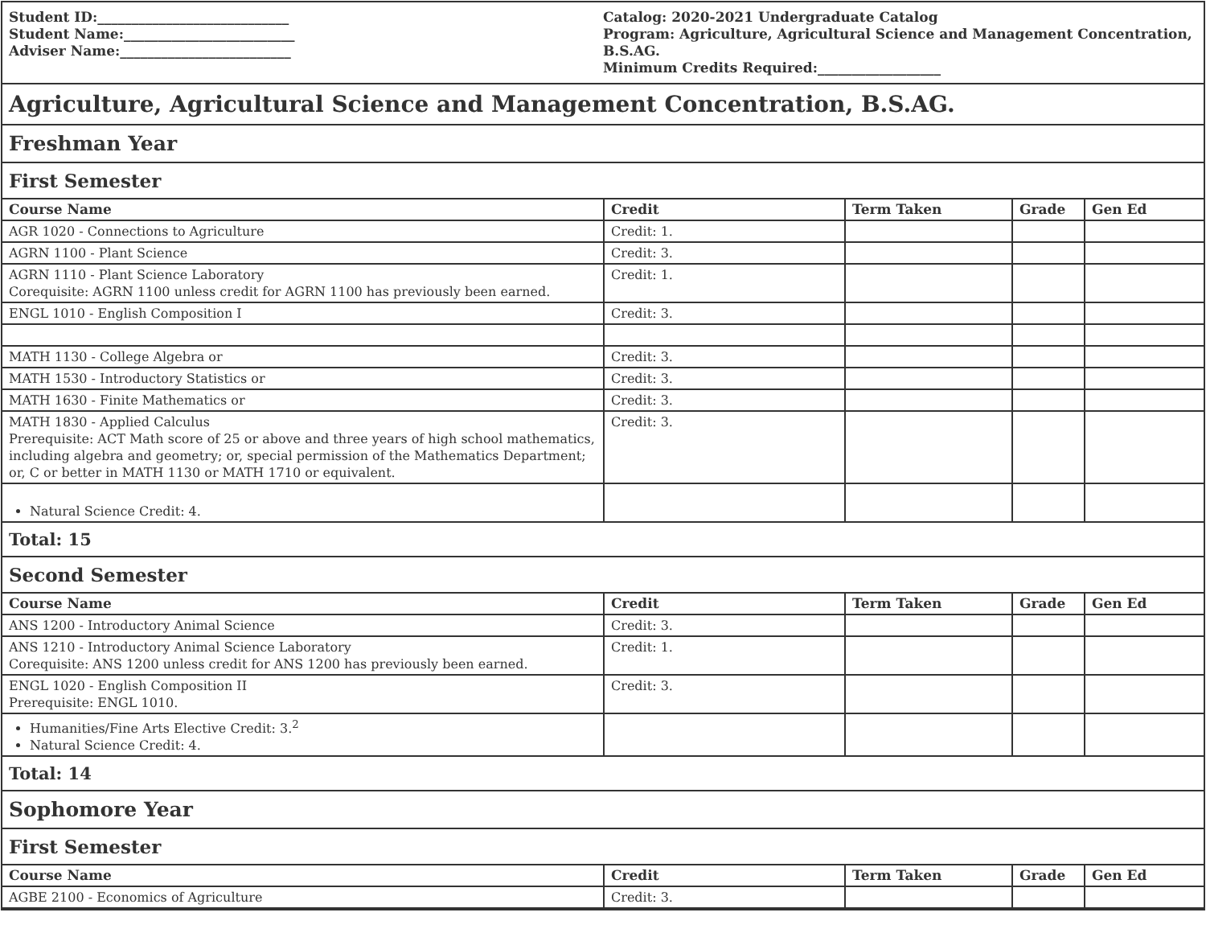Student ID:____________________________
Student Name:_________________________
Adviser Name:_________________________
Catalog: 2020-2021 Undergraduate Catalog
Program: Agriculture, Agricultural Science and Management Concentration, B.S.AG.
Minimum Credits Required:__________________
Agriculture, Agricultural Science and Management Concentration, B.S.AG.
Freshman Year
First Semester
| Course Name | Credit | Term Taken | Grade | Gen Ed |
| --- | --- | --- | --- | --- |
| AGR 1020 - Connections to Agriculture | Credit: 1. | | | |
| AGRN 1100 - Plant Science | Credit: 3. | | | |
| AGRN 1110 - Plant Science Laboratory Corequisite: AGRN 1100 unless credit for AGRN 1100 has previously been earned. | Credit: 1. | | | |
| ENGL 1010 - English Composition I | Credit: 3. | | | |
| MATH 1130 - College Algebra or | Credit: 3. | | | |
| MATH 1530 - Introductory Statistics or | Credit: 3. | | | |
| MATH 1630 - Finite Mathematics or | Credit: 3. | | | |
| MATH 1830 - Applied Calculus Prerequisite: ACT Math score of 25 or above and three years of high school mathematics, including algebra and geometry; or, special permission of the Mathematics Department; or, C or better in MATH 1130 or MATH 1710 or equivalent. | Credit: 3. | | | |
| Natural Science Credit: 4. | | | | |
Total: 15
Second Semester
| Course Name | Credit | Term Taken | Grade | Gen Ed |
| --- | --- | --- | --- | --- |
| ANS 1200 - Introductory Animal Science | Credit: 3. | | | |
| ANS 1210 - Introductory Animal Science Laboratory Corequisite: ANS 1200 unless credit for ANS 1200 has previously been earned. | Credit: 1. | | | |
| ENGL 1020 - English Composition II Prerequisite: ENGL 1010. | Credit: 3. | | | |
| Humanities/Fine Arts Elective Credit: 3.<sup>2</sup> Natural Science Credit: 4. | | | | |
Total: 14
Sophomore Year
First Semester
| Course Name | Credit | Term Taken | Grade | Gen Ed |
| --- | --- | --- | --- | --- |
| AGBE 2100 - Economics of Agriculture | Credit: 3. | | | |